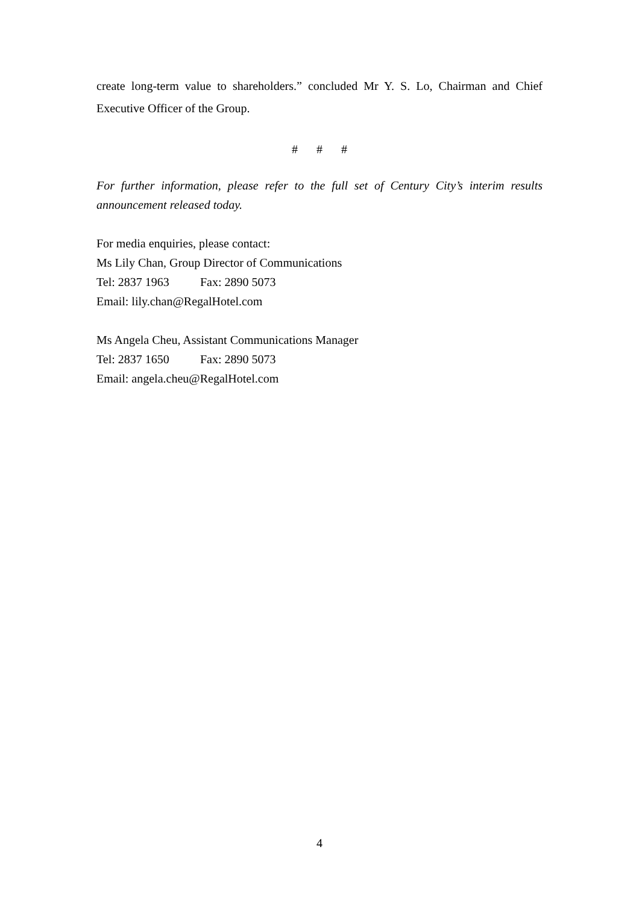create long-term value to shareholders.” concluded Mr Y. S. Lo, Chairman and Chief Executive Officer of the Group.
# # #
For further information, please refer to the full set of Century City’s interim results announcement released today.
For media enquiries, please contact:
Ms Lily Chan, Group Director of Communications
Tel: 2837 1963 Fax: 2890 5073
Email: lily.chan@RegalHotel.com
Ms Angela Cheu, Assistant Communications Manager
Tel: 2837 1650 Fax: 2890 5073
Email: angela.cheu@RegalHotel.com
4